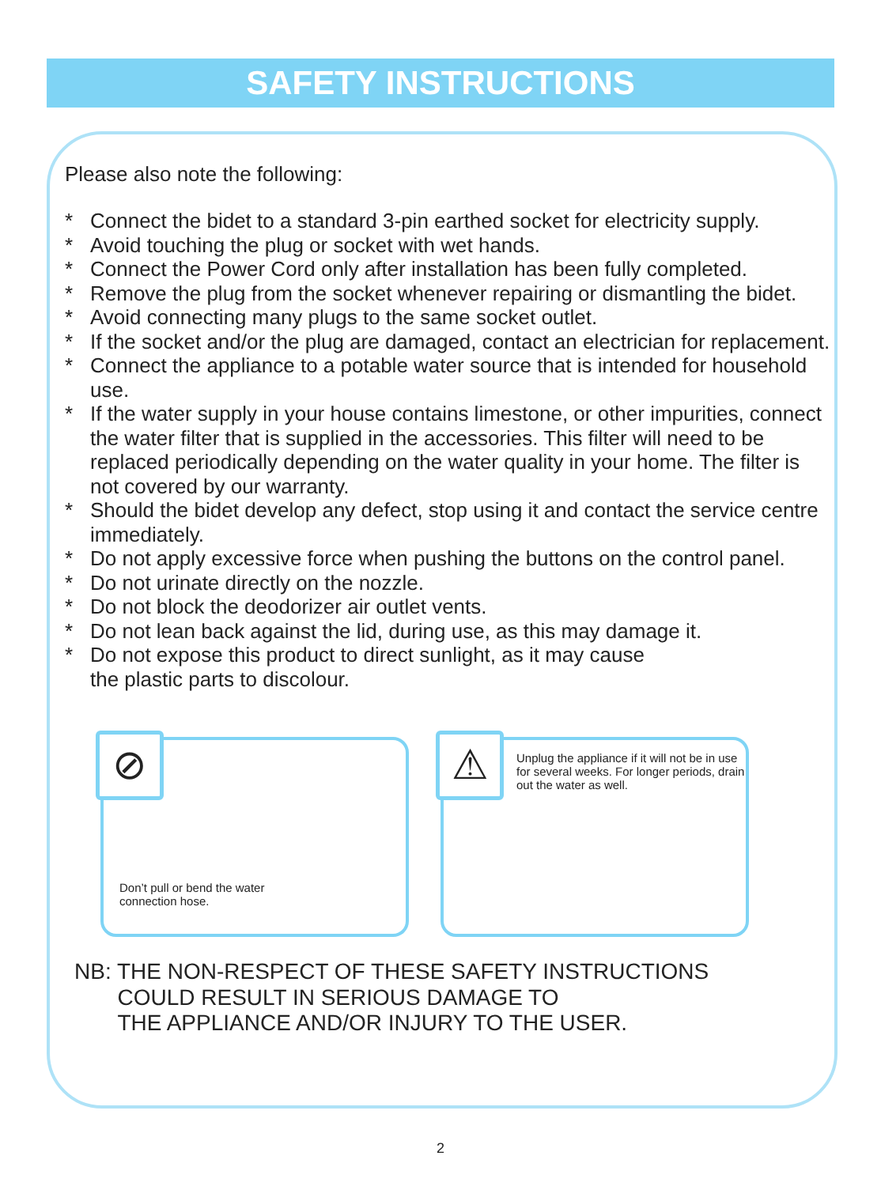SAFETY INSTRUCTIONS
Please also note the following:
* Connect the bidet to a standard 3-pin earthed socket for electricity supply.
* Avoid touching the plug or socket with wet hands.
* Connect the Power Cord only after installation has been fully completed.
* Remove the plug from the socket whenever repairing or dismantling the bidet.
* Avoid connecting many plugs to the same socket outlet.
* If the socket and/or the plug are damaged, contact an electrician for replacement.
* Connect the appliance to a potable water source that is intended for household use.
* If the water supply in your house contains limestone, or other impurities, connect the water filter that is supplied in the accessories. This filter will need to be replaced periodically depending on the water quality in your home. The filter is not covered by our warranty.
* Should the bidet develop any defect, stop using it and contact the service centre immediately.
* Do not apply excessive force when pushing the buttons on the control panel.
* Do not urinate directly on the nozzle.
* Do not block the deodorizer air outlet vents.
* Do not lean back against the lid, during use, as this may damage it.
* Do not expose this product to direct sunlight, as it may cause
the plastic parts to discolour.
⊘
Don’t pull or bend the water
connection hose.
⚠
Unplug the appliance if it will not be in use for several weeks. For longer periods, drain out the water as well.
NB: THE NON-RESPECT OF THESE SAFETY INSTRUCTIONS
COULD RESULT IN SERIOUS DAMAGE TO
THE APPLIANCE AND/OR INJURY TO THE USER.
2